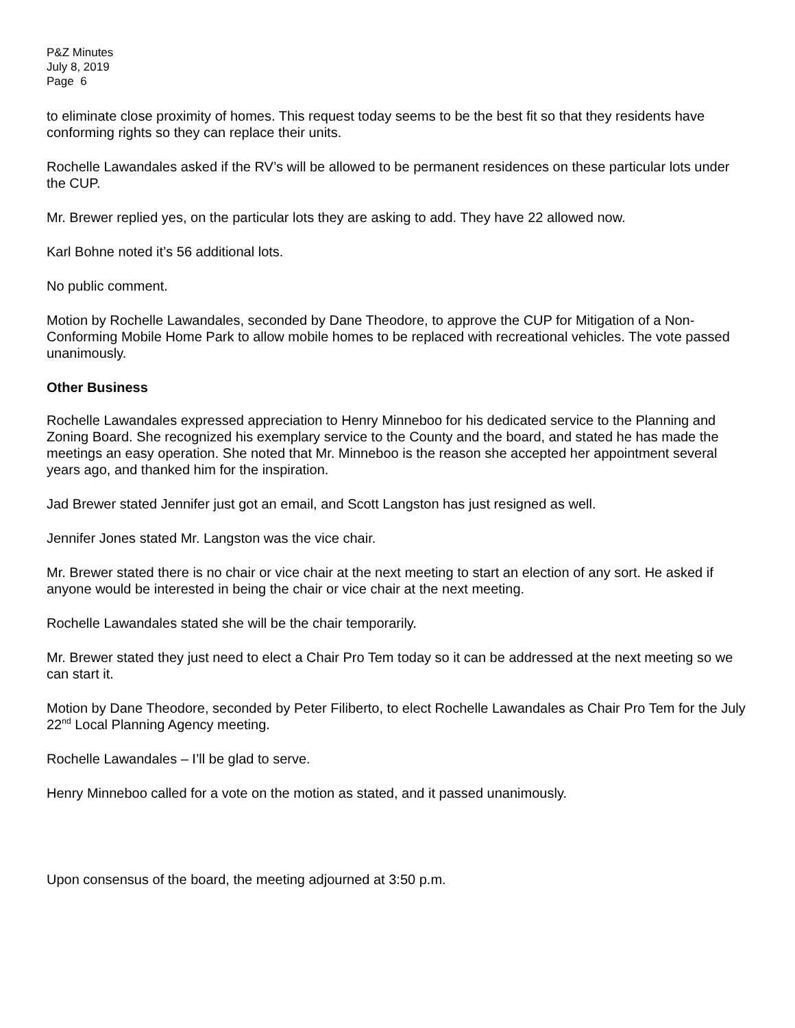P&Z Minutes
July 8, 2019
Page 6
to eliminate close proximity of homes. This request today seems to be the best fit so that they residents have conforming rights so they can replace their units.
Rochelle Lawandales asked if the RV’s will be allowed to be permanent residences on these particular lots under the CUP.
Mr. Brewer replied yes, on the particular lots they are asking to add. They have 22 allowed now.
Karl Bohne noted it’s 56 additional lots.
No public comment.
Motion by Rochelle Lawandales, seconded by Dane Theodore, to approve the CUP for Mitigation of a Non-Conforming Mobile Home Park to allow mobile homes to be replaced with recreational vehicles. The vote passed unanimously.
Other Business
Rochelle Lawandales expressed appreciation to Henry Minneboo for his dedicated service to the Planning and Zoning Board. She recognized his exemplary service to the County and the board, and stated he has made the meetings an easy operation. She noted that Mr. Minneboo is the reason she accepted her appointment several years ago, and thanked him for the inspiration.
Jad Brewer stated Jennifer just got an email, and Scott Langston has just resigned as well.
Jennifer Jones stated Mr. Langston was the vice chair.
Mr. Brewer stated there is no chair or vice chair at the next meeting to start an election of any sort. He asked if anyone would be interested in being the chair or vice chair at the next meeting.
Rochelle Lawandales stated she will be the chair temporarily.
Mr. Brewer stated they just need to elect a Chair Pro Tem today so it can be addressed at the next meeting so we can start it.
Motion by Dane Theodore, seconded by Peter Filiberto, to elect Rochelle Lawandales as Chair Pro Tem for the July 22<sup>nd</sup> Local Planning Agency meeting.
Rochelle Lawandales – I’ll be glad to serve.
Henry Minneboo called for a vote on the motion as stated, and it passed unanimously.
Upon consensus of the board, the meeting adjourned at 3:50 p.m.